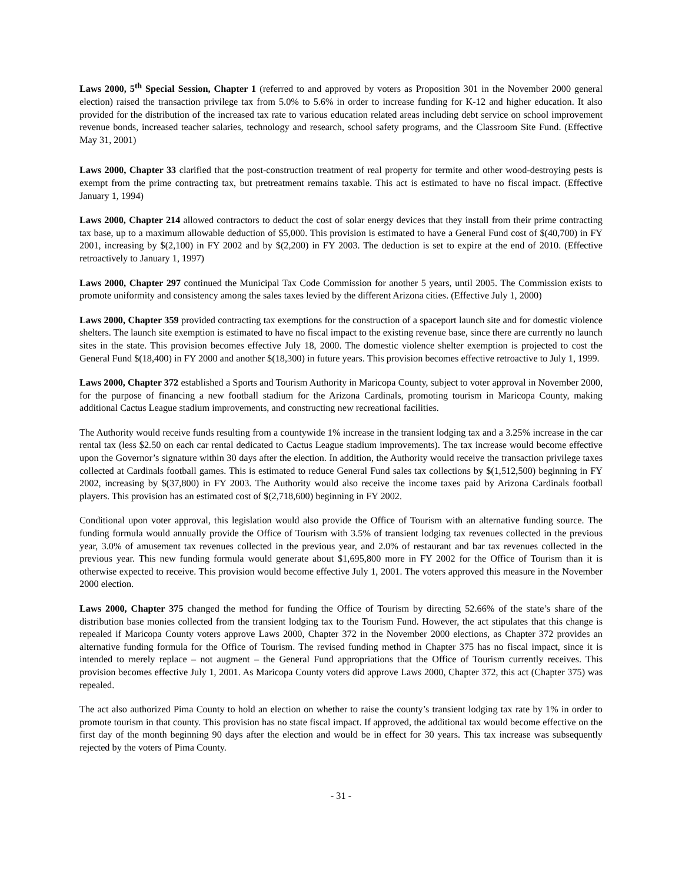Laws 2000, 5<sup>th</sup> Special Session, Chapter 1 (referred to and approved by voters as Proposition 301 in the November 2000 general election) raised the transaction privilege tax from 5.0% to 5.6% in order to increase funding for K-12 and higher education. It also provided for the distribution of the increased tax rate to various education related areas including debt service on school improvement revenue bonds, increased teacher salaries, technology and research, school safety programs, and the Classroom Site Fund. (Effective May 31, 2001)
Laws 2000, Chapter 33 clarified that the post-construction treatment of real property for termite and other wood-destroying pests is exempt from the prime contracting tax, but pretreatment remains taxable. This act is estimated to have no fiscal impact. (Effective January 1, 1994)
Laws 2000, Chapter 214 allowed contractors to deduct the cost of solar energy devices that they install from their prime contracting tax base, up to a maximum allowable deduction of $5,000. This provision is estimated to have a General Fund cost of $(40,700) in FY 2001, increasing by $(2,100) in FY 2002 and by $(2,200) in FY 2003. The deduction is set to expire at the end of 2010. (Effective retroactively to January 1, 1997)
Laws 2000, Chapter 297 continued the Municipal Tax Code Commission for another 5 years, until 2005. The Commission exists to promote uniformity and consistency among the sales taxes levied by the different Arizona cities. (Effective July 1, 2000)
Laws 2000, Chapter 359 provided contracting tax exemptions for the construction of a spaceport launch site and for domestic violence shelters. The launch site exemption is estimated to have no fiscal impact to the existing revenue base, since there are currently no launch sites in the state. This provision becomes effective July 18, 2000. The domestic violence shelter exemption is projected to cost the General Fund $(18,400) in FY 2000 and another $(18,300) in future years. This provision becomes effective retroactive to July 1, 1999.
Laws 2000, Chapter 372 established a Sports and Tourism Authority in Maricopa County, subject to voter approval in November 2000, for the purpose of financing a new football stadium for the Arizona Cardinals, promoting tourism in Maricopa County, making additional Cactus League stadium improvements, and constructing new recreational facilities.
The Authority would receive funds resulting from a countywide 1% increase in the transient lodging tax and a 3.25% increase in the car rental tax (less $2.50 on each car rental dedicated to Cactus League stadium improvements). The tax increase would become effective upon the Governor’s signature within 30 days after the election. In addition, the Authority would receive the transaction privilege taxes collected at Cardinals football games. This is estimated to reduce General Fund sales tax collections by $(1,512,500) beginning in FY 2002, increasing by $(37,800) in FY 2003. The Authority would also receive the income taxes paid by Arizona Cardinals football players. This provision has an estimated cost of $(2,718,600) beginning in FY 2002.
Conditional upon voter approval, this legislation would also provide the Office of Tourism with an alternative funding source. The funding formula would annually provide the Office of Tourism with 3.5% of transient lodging tax revenues collected in the previous year, 3.0% of amusement tax revenues collected in the previous year, and 2.0% of restaurant and bar tax revenues collected in the previous year. This new funding formula would generate about $1,695,800 more in FY 2002 for the Office of Tourism than it is otherwise expected to receive. This provision would become effective July 1, 2001. The voters approved this measure in the November 2000 election.
Laws 2000, Chapter 375 changed the method for funding the Office of Tourism by directing 52.66% of the state’s share of the distribution base monies collected from the transient lodging tax to the Tourism Fund. However, the act stipulates that this change is repealed if Maricopa County voters approve Laws 2000, Chapter 372 in the November 2000 elections, as Chapter 372 provides an alternative funding formula for the Office of Tourism. The revised funding method in Chapter 375 has no fiscal impact, since it is intended to merely replace – not augment – the General Fund appropriations that the Office of Tourism currently receives. This provision becomes effective July 1, 2001. As Maricopa County voters did approve Laws 2000, Chapter 372, this act (Chapter 375) was repealed.
The act also authorized Pima County to hold an election on whether to raise the county’s transient lodging tax rate by 1% in order to promote tourism in that county. This provision has no state fiscal impact. If approved, the additional tax would become effective on the first day of the month beginning 90 days after the election and would be in effect for 30 years. This tax increase was subsequently rejected by the voters of Pima County.
- 31 -